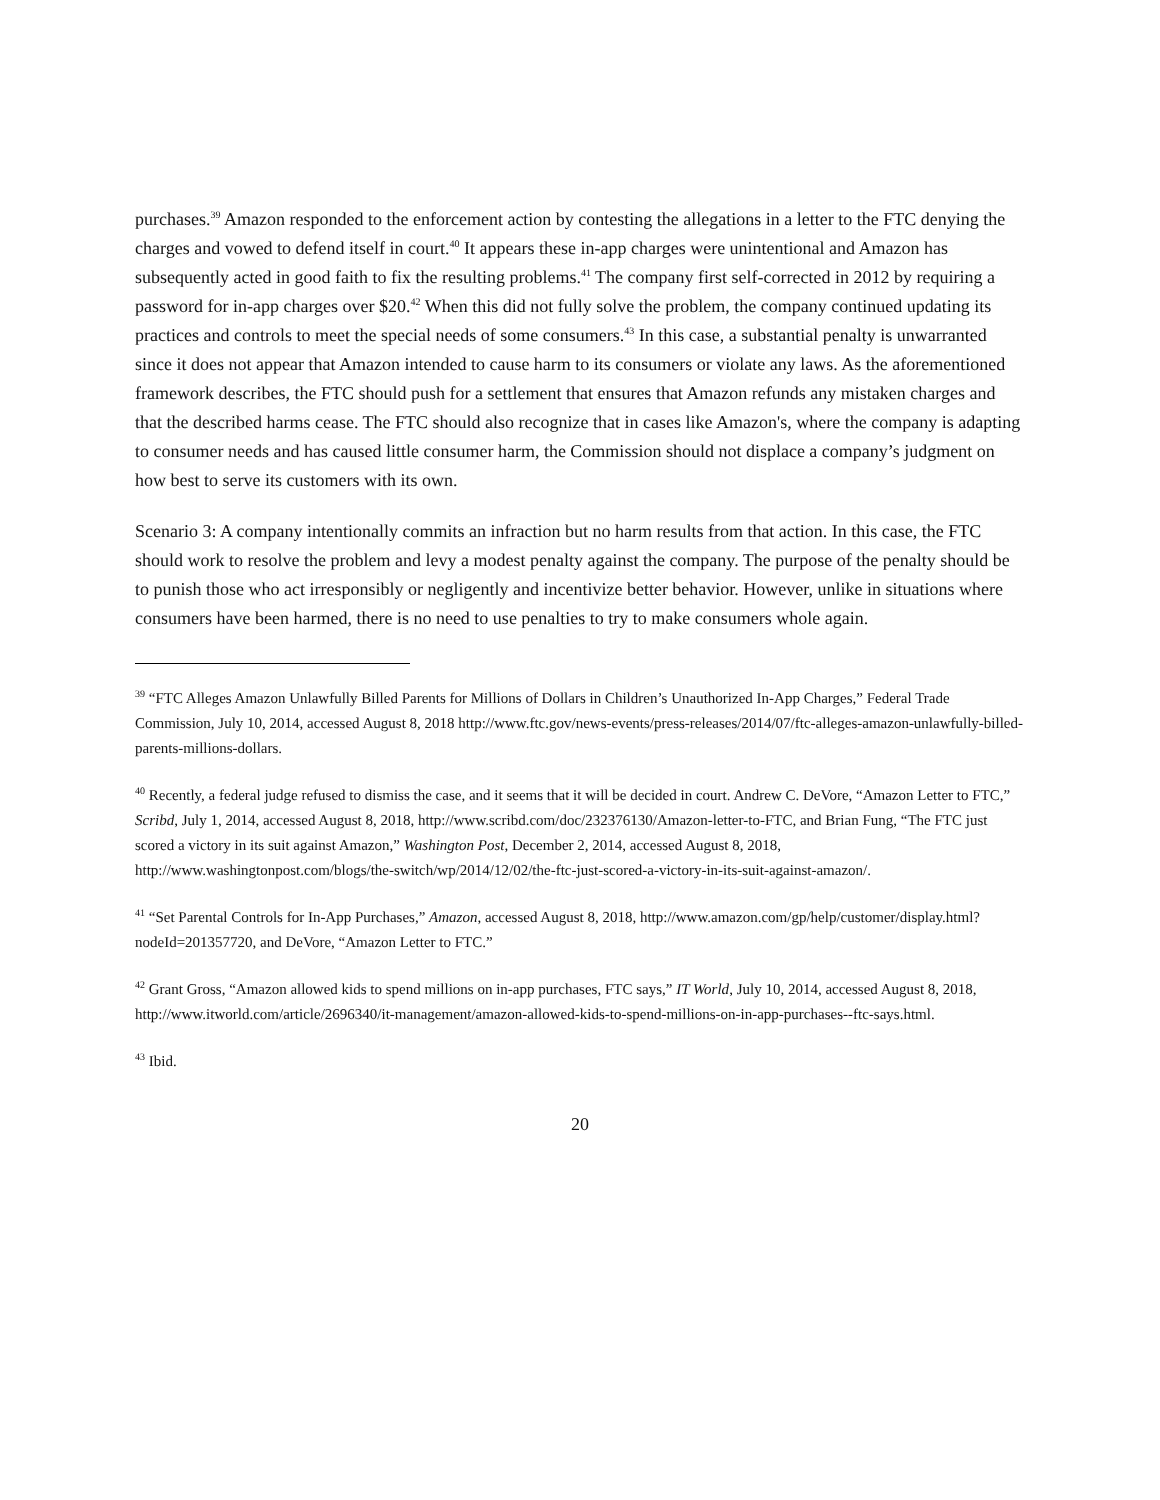purchases.<sup>39</sup> Amazon responded to the enforcement action by contesting the allegations in a letter to the FTC denying the charges and vowed to defend itself in court.<sup>40</sup> It appears these in-app charges were unintentional and Amazon has subsequently acted in good faith to fix the resulting problems.<sup>41</sup> The company first self-corrected in 2012 by requiring a password for in-app charges over $20.<sup>42</sup> When this did not fully solve the problem, the company continued updating its practices and controls to meet the special needs of some consumers.<sup>43</sup> In this case, a substantial penalty is unwarranted since it does not appear that Amazon intended to cause harm to its consumers or violate any laws. As the aforementioned framework describes, the FTC should push for a settlement that ensures that Amazon refunds any mistaken charges and that the described harms cease. The FTC should also recognize that in cases like Amazon's, where the company is adapting to consumer needs and has caused little consumer harm, the Commission should not displace a company’s judgment on how best to serve its customers with its own.
Scenario 3: A company intentionally commits an infraction but no harm results from that action. In this case, the FTC should work to resolve the problem and levy a modest penalty against the company. The purpose of the penalty should be to punish those who act irresponsibly or negligently and incentivize better behavior. However, unlike in situations where consumers have been harmed, there is no need to use penalties to try to make consumers whole again.
<sup>39</sup> “FTC Alleges Amazon Unlawfully Billed Parents for Millions of Dollars in Children’s Unauthorized In-App Charges,” Federal Trade Commission, July 10, 2014, accessed August 8, 2018 http://www.ftc.gov/news-events/press-releases/2014/07/ftc-alleges-amazon-unlawfully-billed-parents-millions-dollars.
<sup>40</sup> Recently, a federal judge refused to dismiss the case, and it seems that it will be decided in court. Andrew C. DeVore, “Amazon Letter to FTC,” Scribd, July 1, 2014, accessed August 8, 2018, http://www.scribd.com/doc/232376130/Amazon-letter-to-FTC, and Brian Fung, “The FTC just scored a victory in its suit against Amazon,” Washington Post, December 2, 2014, accessed August 8, 2018, http://www.washingtonpost.com/blogs/the-switch/wp/2014/12/02/the-ftc-just-scored-a-victory-in-its-suit-against-amazon/.
<sup>41</sup> “Set Parental Controls for In-App Purchases,” Amazon, accessed August 8, 2018, http://www.amazon.com/gp/help/customer/display.html?nodeId=201357720, and DeVore, “Amazon Letter to FTC.”
<sup>42</sup> Grant Gross, “Amazon allowed kids to spend millions on in-app purchases, FTC says,” IT World, July 10, 2014, accessed August 8, 2018, http://www.itworld.com/article/2696340/it-management/amazon-allowed-kids-to-spend-millions-on-in-app-purchases--ftc-says.html.
<sup>43</sup> Ibid.
20